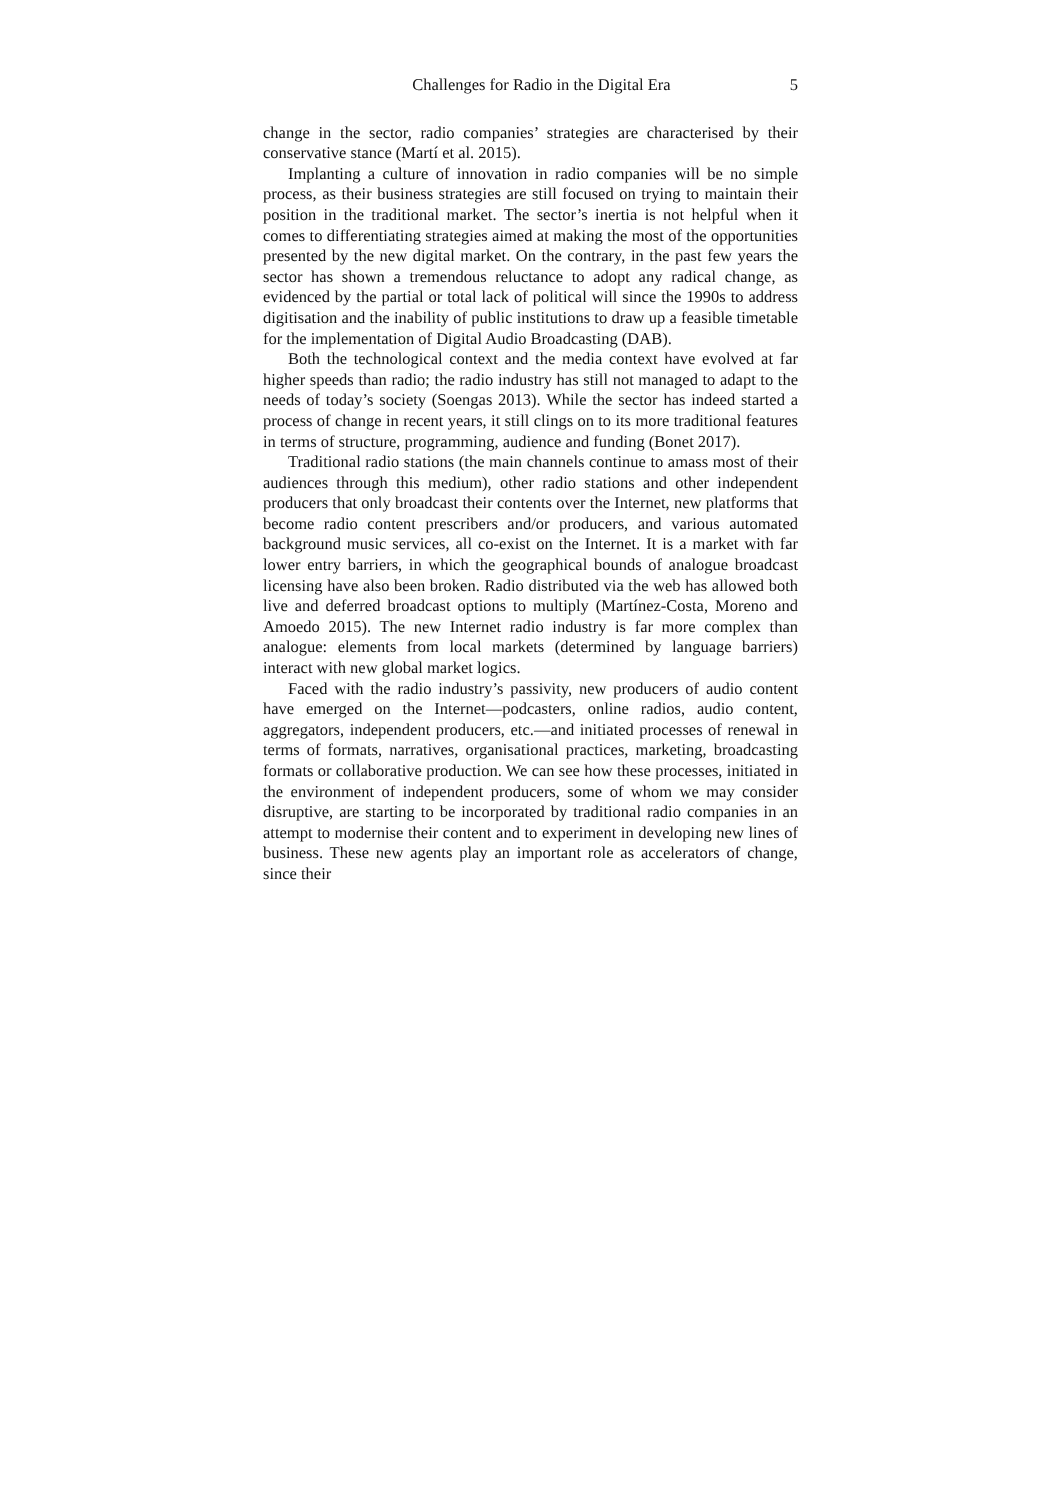Challenges for Radio in the Digital Era 5
change in the sector, radio companies’ strategies are characterised by their conservative stance (Martí et al. 2015).
Implanting a culture of innovation in radio companies will be no simple process, as their business strategies are still focused on trying to maintain their position in the traditional market. The sector’s inertia is not helpful when it comes to differentiating strategies aimed at making the most of the opportunities presented by the new digital market. On the contrary, in the past few years the sector has shown a tremendous reluctance to adopt any radical change, as evidenced by the partial or total lack of political will since the 1990s to address digitisation and the inability of public institutions to draw up a feasible timetable for the implementation of Digital Audio Broadcasting (DAB).
Both the technological context and the media context have evolved at far higher speeds than radio; the radio industry has still not managed to adapt to the needs of today’s society (Soengas 2013). While the sector has indeed started a process of change in recent years, it still clings on to its more traditional features in terms of structure, programming, audience and funding (Bonet 2017).
Traditional radio stations (the main channels continue to amass most of their audiences through this medium), other radio stations and other independent producers that only broadcast their contents over the Internet, new platforms that become radio content prescribers and/or producers, and various automated background music services, all co-exist on the Internet. It is a market with far lower entry barriers, in which the geographical bounds of analogue broadcast licensing have also been broken. Radio distributed via the web has allowed both live and deferred broadcast options to multiply (Martínez-Costa, Moreno and Amoedo 2015). The new Internet radio industry is far more complex than analogue: elements from local markets (determined by language barriers) interact with new global market logics.
Faced with the radio industry’s passivity, new producers of audio content have emerged on the Internet—podcasters, online radios, audio content, aggregators, independent producers, etc.—and initiated processes of renewal in terms of formats, narratives, organisational practices, marketing, broadcasting formats or collaborative production. We can see how these processes, initiated in the environment of independent producers, some of whom we may consider disruptive, are starting to be incorporated by traditional radio companies in an attempt to modernise their content and to experiment in developing new lines of business. These new agents play an important role as accelerators of change, since their